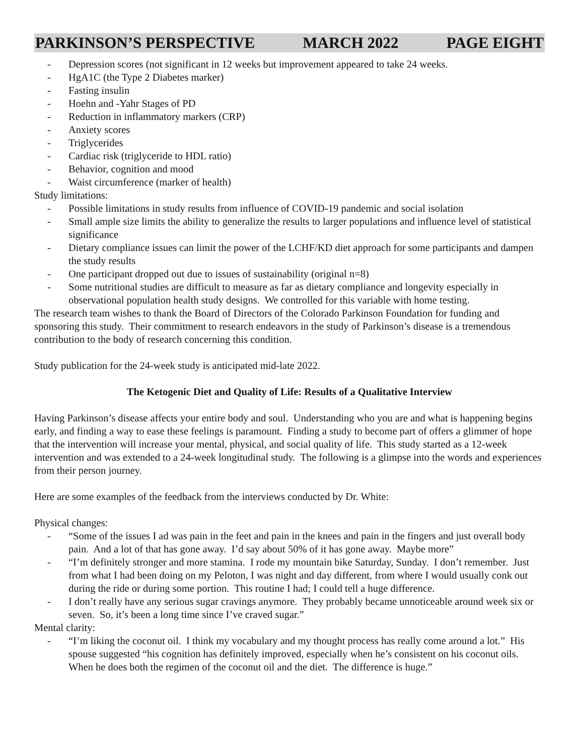PARKINSON’S PERSPECTIVE MARCH 2022 PAGE EIGHT
- Depression scores (not significant in 12 weeks but improvement appeared to take 24 weeks.
- HgA1C (the Type 2 Diabetes marker)
- Fasting insulin
- Hoehn and -Yahr Stages of PD
- Reduction in inflammatory markers (CRP)
- Anxiety scores
- Triglycerides
- Cardiac risk (triglyceride to HDL ratio)
- Behavior, cognition and mood
- Waist circumference (marker of health)
Study limitations:
- Possible limitations in study results from influence of COVID-19 pandemic and social isolation
- Small ample size limits the ability to generalize the results to larger populations and influence level of statistical significance
- Dietary compliance issues can limit the power of the LCHF/KD diet approach for some participants and dampen the study results
- One participant dropped out due to issues of sustainability (original n=8)
- Some nutritional studies are difficult to measure as far as dietary compliance and longevity especially in observational population health study designs. We controlled for this variable with home testing.
The research team wishes to thank the Board of Directors of the Colorado Parkinson Foundation for funding and sponsoring this study. Their commitment to research endeavors in the study of Parkinson’s disease is a tremendous contribution to the body of research concerning this condition.
Study publication for the 24-week study is anticipated mid-late 2022.
The Ketogenic Diet and Quality of Life: Results of a Qualitative Interview
Having Parkinson’s disease affects your entire body and soul. Understanding who you are and what is happening begins early, and finding a way to ease these feelings is paramount. Finding a study to become part of offers a glimmer of hope that the intervention will increase your mental, physical, and social quality of life. This study started as a 12-week intervention and was extended to a 24-week longitudinal study. The following is a glimpse into the words and experiences from their person journey.
Here are some examples of the feedback from the interviews conducted by Dr. White:
Physical changes:
- “Some of the issues I ad was pain in the feet and pain in the knees and pain in the fingers and just overall body pain. And a lot of that has gone away. I’d say about 50% of it has gone away. Maybe more”
- “I’m definitely stronger and more stamina. I rode my mountain bike Saturday, Sunday. I don’t remember. Just from what I had been doing on my Peloton, I was night and day different, from where I would usually conk out during the ride or during some portion. This routine I had; I could tell a huge difference.
- I don’t really have any serious sugar cravings anymore. They probably became unnoticeable around week six or seven. So, it’s been a long time since I’ve craved sugar.”
Mental clarity:
- “I’m liking the coconut oil. I think my vocabulary and my thought process has really come around a lot.” His spouse suggested “his cognition has definitely improved, especially when he’s consistent on his coconut oils. When he does both the regimen of the coconut oil and the diet. The difference is huge.”